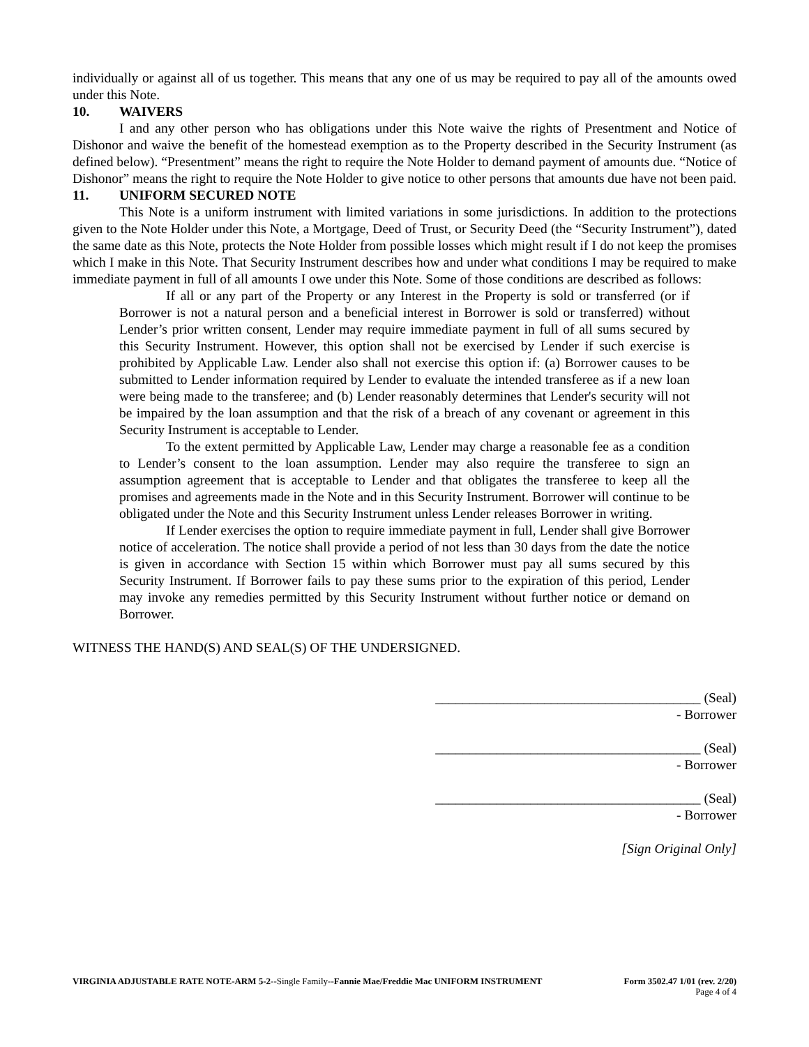individually or against all of us together. This means that any one of us may be required to pay all of the amounts owed under this Note.
10. WAIVERS
I and any other person who has obligations under this Note waive the rights of Presentment and Notice of Dishonor and waive the benefit of the homestead exemption as to the Property described in the Security Instrument (as defined below). “Presentment” means the right to require the Note Holder to demand payment of amounts due. “Notice of Dishonor” means the right to require the Note Holder to give notice to other persons that amounts due have not been paid.
11. UNIFORM SECURED NOTE
This Note is a uniform instrument with limited variations in some jurisdictions. In addition to the protections given to the Note Holder under this Note, a Mortgage, Deed of Trust, or Security Deed (the “Security Instrument”), dated the same date as this Note, protects the Note Holder from possible losses which might result if I do not keep the promises which I make in this Note. That Security Instrument describes how and under what conditions I may be required to make immediate payment in full of all amounts I owe under this Note. Some of those conditions are described as follows:
If all or any part of the Property or any Interest in the Property is sold or transferred (or if Borrower is not a natural person and a beneficial interest in Borrower is sold or transferred) without Lender’s prior written consent, Lender may require immediate payment in full of all sums secured by this Security Instrument. However, this option shall not be exercised by Lender if such exercise is prohibited by Applicable Law. Lender also shall not exercise this option if: (a) Borrower causes to be submitted to Lender information required by Lender to evaluate the intended transferee as if a new loan were being made to the transferee; and (b) Lender reasonably determines that Lender's security will not be impaired by the loan assumption and that the risk of a breach of any covenant or agreement in this Security Instrument is acceptable to Lender.
To the extent permitted by Applicable Law, Lender may charge a reasonable fee as a condition to Lender’s consent to the loan assumption. Lender may also require the transferee to sign an assumption agreement that is acceptable to Lender and that obligates the transferee to keep all the promises and agreements made in the Note and in this Security Instrument. Borrower will continue to be obligated under the Note and this Security Instrument unless Lender releases Borrower in writing.
If Lender exercises the option to require immediate payment in full, Lender shall give Borrower notice of acceleration. The notice shall provide a period of not less than 30 days from the date the notice is given in accordance with Section 15 within which Borrower must pay all sums secured by this Security Instrument. If Borrower fails to pay these sums prior to the expiration of this period, Lender may invoke any remedies permitted by this Security Instrument without further notice or demand on Borrower.
WITNESS THE HAND(S) AND SEAL(S) OF THE UNDERSIGNED.
_______________________________________ (Seal)
- Borrower
_______________________________________ (Seal)
- Borrower
_______________________________________ (Seal)
- Borrower
[Sign Original Only]
VIRGINIA ADJUSTABLE RATE NOTE-ARM 5-2--Single Family--Fannie Mae/Freddie Mac UNIFORM INSTRUMENT Form 3502.47 1/01 (rev. 2/20)
Page 4 of 4